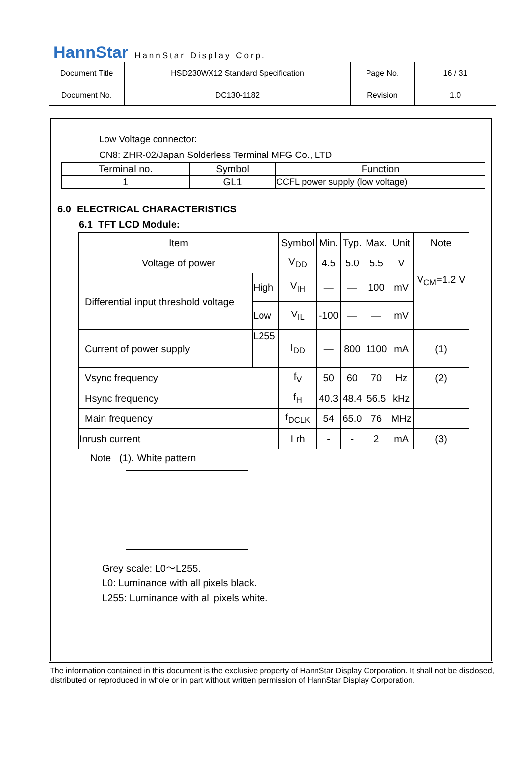HannStar HannStar Display Corp.
| Document Title | HSD230WX12 Standard Specification | Page No. | 16 / 31 |
| Document No. | DC130-1182 | Revision | 1.0 |
Low Voltage connector:
CN8: ZHR-02/Japan Solderless Terminal MFG Co., LTD
| Terminal no. | Symbol | Function |
| 1 | GL1 | CCFL power supply (low voltage) |
6.0 ELECTRICAL CHARACTERISTICS
6.1 TFT LCD Module:
| Item | | Symbol | Min. | Typ. | Max. | Unit | Note |
| Voltage of power | | V<sub>DD</sub> | 4.5 | 5.0 | 5.5 | V | |
| Differential input threshold voltage | High | V<sub>IH</sub> | — | — | 100 | mV | V<sub>CM</sub>=1.2 V |
| | Low | V<sub>IL</sub> | -100 | — | — | mV | |
| Current of power supply | L255 | I<sub>DD</sub> | — | 800 | 1100 | mA | (1) |
| Vsync frequency | | f<sub>V</sub> | 50 | 60 | 70 | Hz | (2) |
| Hsync frequency | | f<sub>H</sub> | 40.3 | 48.4 | 56.5 | kHz | |
| Main frequency | | f<sub>DCLK</sub> | 54 | 65.0 | 76 | MHz | |
| Inrush current | | I rh | - | - | 2 | mA | (3) |
Note (1). White pattern
Grey scale: L0～L255.
L0: Luminance with all pixels black.
L255: Luminance with all pixels white.
The information contained in this document is the exclusive property of HannStar Display Corporation. It shall not be disclosed, distributed or reproduced in whole or in part without written permission of HannStar Display Corporation.